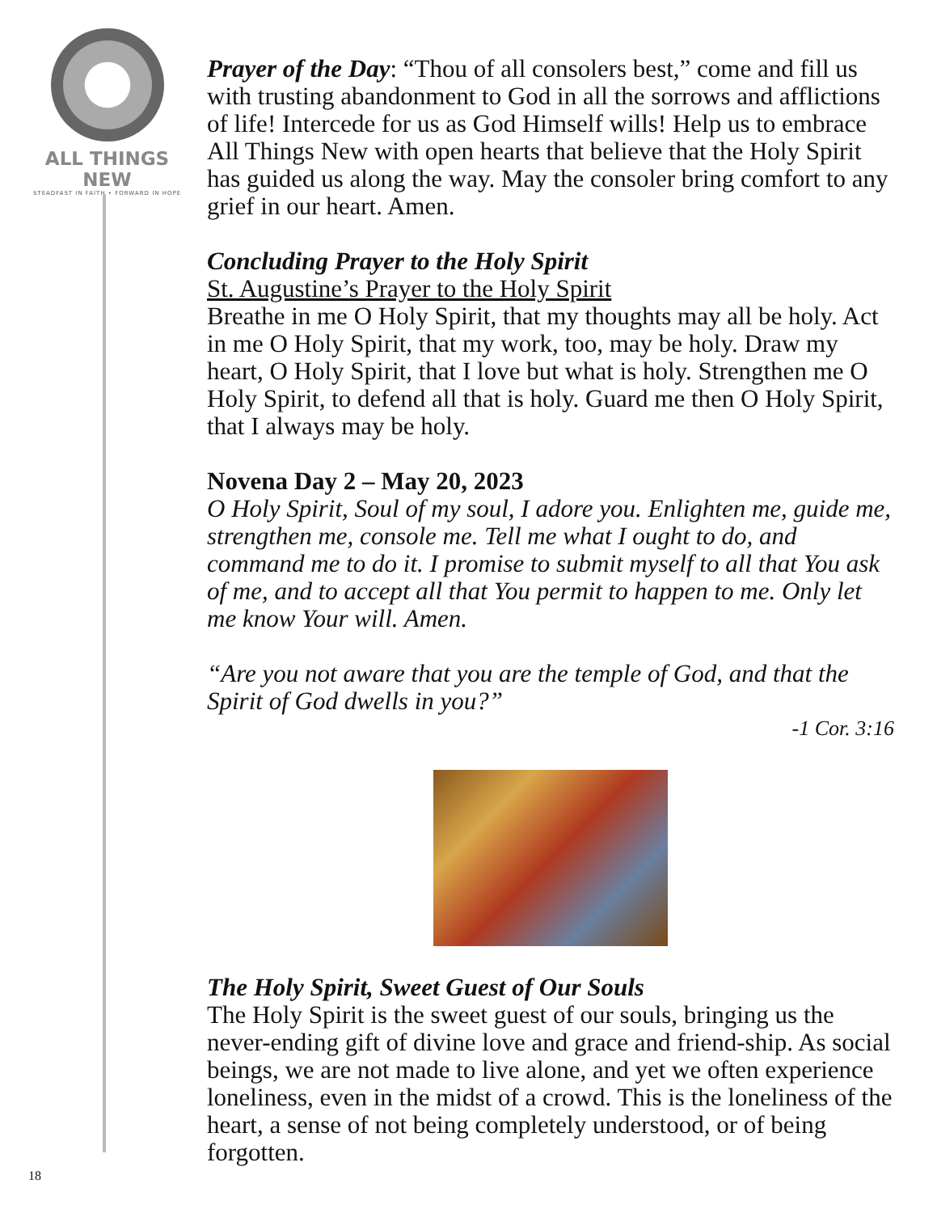ALL THINGS NEW
STEADFAST IN FAITH • FORWARD IN HOPE
18
Prayer of the Day: “Thou of all consolers best,” come and fill us with trusting abandonment to God in all the sorrows and afflictions of life! Intercede for us as God Himself wills! Help us to embrace All Things New with open hearts that believe that the Holy Spirit has guided us along the way. May the consoler bring comfort to any grief in our heart. Amen.
Concluding Prayer to the Holy Spirit
St. Augustine’s Prayer to the Holy Spirit
Breathe in me O Holy Spirit, that my thoughts may all be holy. Act in me O Holy Spirit, that my work, too, may be holy. Draw my heart, O Holy Spirit, that I love but what is holy. Strengthen me O Holy Spirit, to defend all that is holy. Guard me then O Holy Spirit, that I always may be holy.
Novena Day 2 – May 20, 2023
O Holy Spirit, Soul of my soul, I adore you. Enlighten me, guide me, strengthen me, console me. Tell me what I ought to do, and command me to do it. I promise to submit myself to all that You ask of me, and to accept all that You permit to happen to me. Only let me know Your will. Amen.
“Are you not aware that you are the temple of God, and that the Spirit of God dwells in you?”
-1 Cor. 3:16
The Holy Spirit, Sweet Guest of Our Souls
The Holy Spirit is the sweet guest of our souls, bringing us the never-ending gift of divine love and grace and friend-ship. As social beings, we are not made to live alone, and yet we often experience loneliness, even in the midst of a crowd. This is the loneliness of the heart, a sense of not being completely understood, or of being forgotten.